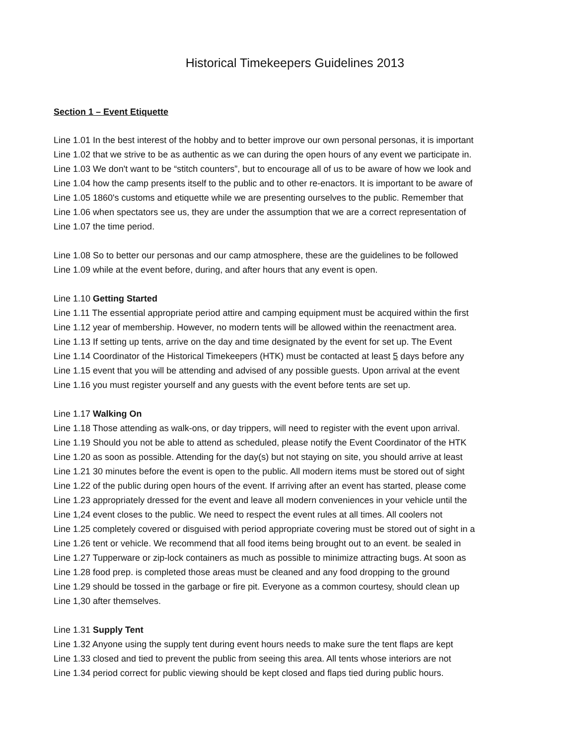Historical Timekeepers Guidelines 2013
Section 1 – Event Etiquette
Line 1.01 In the best interest of the hobby and to better improve our own personal personas, it is important
Line 1.02 that we strive to be as authentic as we can during the open hours of any event we participate in.
Line 1.03 We don't want to be “stitch counters”, but to encourage all of us to be aware of how we look and
Line 1.04 how the camp presents itself to the public and to other re-enactors. It is important to be aware of
Line 1.05 1860's customs and etiquette while we are presenting ourselves to the public. Remember that
Line 1.06 when spectators see us, they are under the assumption that we are a correct representation of
Line 1.07 the time period.
Line 1.08 So to better our personas and our camp atmosphere, these are the guidelines to be followed
Line 1.09 while at the event before, during, and after hours that any event is open.
Line 1.10 Getting Started
Line 1.11 The essential appropriate period attire and camping equipment must be acquired within the first
Line 1.12 year of membership. However, no modern tents will be allowed within the reenactment area.
Line 1.13 If setting up tents, arrive on the day and time designated by the event for set up. The Event
Line 1.14 Coordinator of the Historical Timekeepers (HTK) must be contacted at least 5 days before any
Line 1.15 event that you will be attending and advised of any possible guests. Upon arrival at the event
Line 1.16 you must register yourself and any guests with the event before tents are set up.
Line 1.17 Walking On
Line 1.18 Those attending as walk-ons, or day trippers, will need to register with the event upon arrival.
Line 1.19 Should you not be able to attend as scheduled, please notify the Event Coordinator of the HTK
Line 1.20 as soon as possible. Attending for the day(s) but not staying on site, you should arrive at least
Line 1.21 30 minutes before the event is open to the public. All modern items must be stored out of sight
Line 1.22 of the public during open hours of the event. If arriving after an event has started, please come
Line 1.23 appropriately dressed for the event and leave all modern conveniences in your vehicle until the
Line 1,24 event closes to the public. We need to respect the event rules at all times. All coolers not
Line 1.25 completely covered or disguised with period appropriate covering must be stored out of sight in a
Line 1.26 tent or vehicle. We recommend that all food items being brought out to an event. be sealed in
Line 1.27 Tupperware or zip-lock containers as much as possible to minimize attracting bugs. At soon as
Line 1.28 food prep. is completed those areas must be cleaned and any food dropping to the ground
Line 1.29 should be tossed in the garbage or fire pit. Everyone as a common courtesy, should clean up
Line 1,30 after themselves.
Line 1.31 Supply Tent
Line 1.32 Anyone using the supply tent during event hours needs to make sure the tent flaps are kept
Line 1.33 closed and tied to prevent the public from seeing this area. All tents whose interiors are not
Line 1.34 period correct for public viewing should be kept closed and flaps tied during public hours.